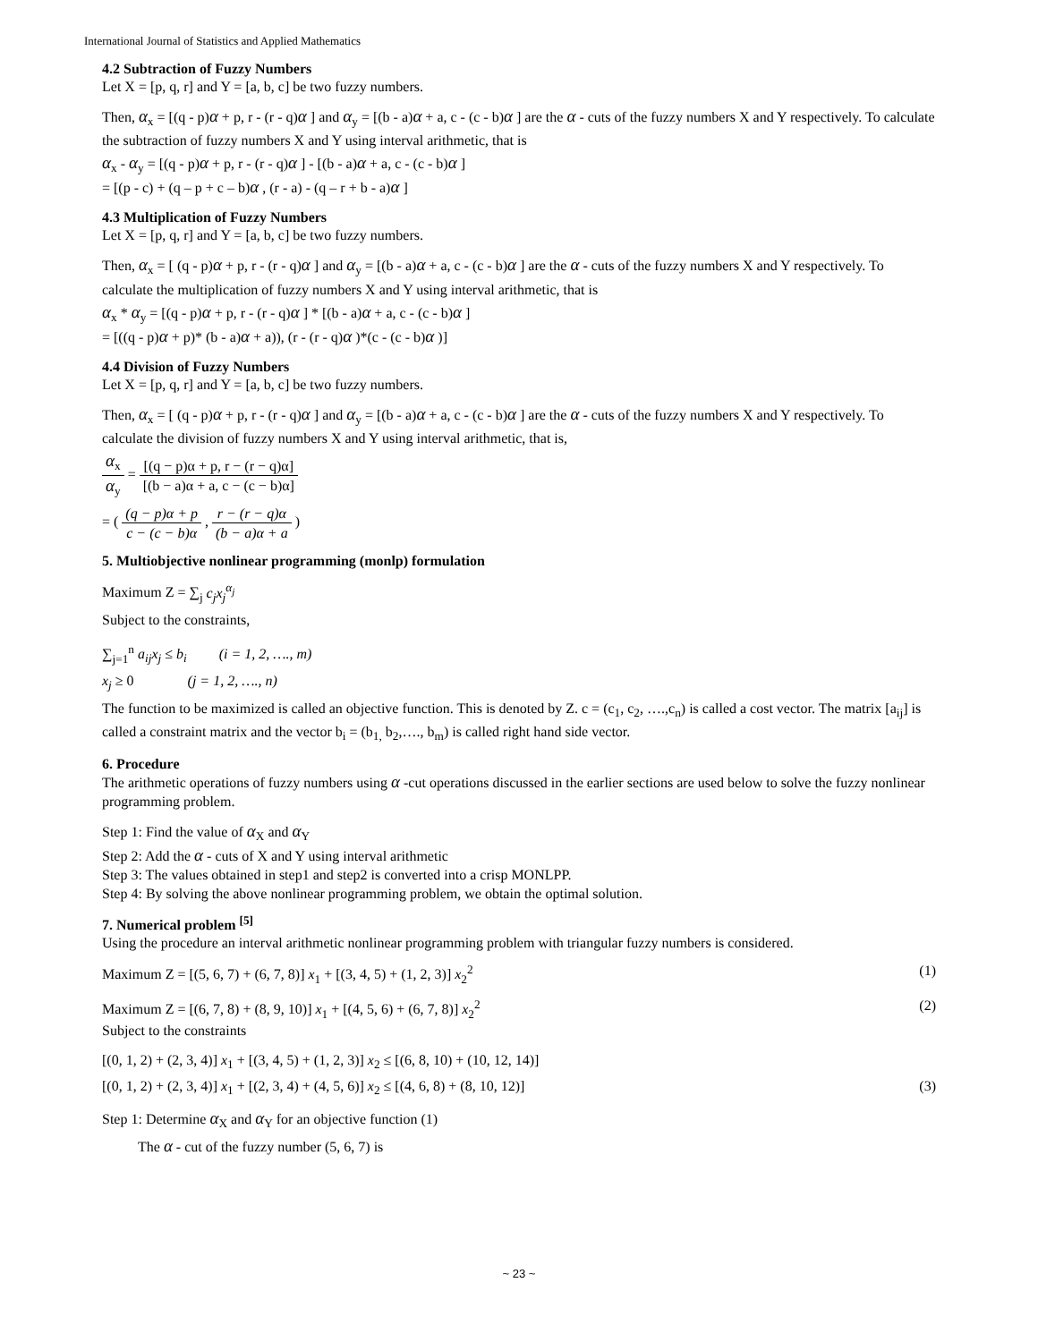International Journal of Statistics and Applied Mathematics
4.2 Subtraction of Fuzzy Numbers
Let X = [p, q, r] and Y = [a, b, c] be two fuzzy numbers.
Then, α<sub>x</sub> = [(q - p)α + p, r - (r - q)α ] and α<sub>y</sub> = [(b - a)α + a, c - (c - b)α ] are the α - cuts of the fuzzy numbers X and Y respectively. To calculate the subtraction of fuzzy numbers X and Y using interval arithmetic, that is
α<sub>x</sub> - α<sub>y</sub> = [(q - p)α + p, r - (r - q)α ] - [(b - a)α + a, c - (c - b)α ]
= [(p - c) + (q – p + c – b)α , (r - a) - (q – r + b - a)α ]
4.3 Multiplication of Fuzzy Numbers
Let X = [p, q, r] and Y = [a, b, c] be two fuzzy numbers.
Then, α<sub>x</sub> = [ (q - p)α + p, r - (r - q)α ] and α<sub>y</sub> = [(b - a)α + a, c - (c - b)α ] are the α - cuts of the fuzzy numbers X and Y respectively. To calculate the multiplication of fuzzy numbers X and Y using interval arithmetic, that is
α<sub>x</sub> * α<sub>y</sub> = [(q - p)α + p, r - (r - q)α ] * [(b - a)α + a, c - (c - b)α ]
= [((q - p)α + p)* (b - a)α + a)), (r - (r - q)α )*(c - (c - b)α )]
4.4 Division of Fuzzy Numbers
Let X = [p, q, r] and Y = [a, b, c] be two fuzzy numbers.
Then, α<sub>x</sub> = [ (q - p)α + p, r - (r - q)α ] and α<sub>y</sub> = [(b - a)α + a, c - (c - b)α ] are the α - cuts of the fuzzy numbers X and Y respectively. To calculate the division of fuzzy numbers X and Y using interval arithmetic, that is,
α<sub>x</sub> α<sub>y</sub> = [(q − p)α + p, r − (r − q)α] [(b − a)α + a, c − (c − b)α]
= ( (q − p)α + p c − (c − b)α , r − (r − q)α (b − a)α + a )
5. Multiobjective nonlinear programming (monlp) formulation
Maximum Z = ∑<sub>j</sub> c<sub>j</sub>x<sub>j</sub><sup>α<sub>j</sub></sup>
Subject to the constraints,
∑<sub>j=1</sub><sup>n</sup> a<sub>ij</sub>x<sub>j</sub> ≤ b<sub>i</sub> (i = 1, 2, …., m)
x<sub>j</sub> ≥ 0 (j = 1, 2, …., n)
The function to be maximized is called an objective function. This is denoted by Z. c = (c<sub>1</sub>, c<sub>2</sub>, ….,c<sub>n</sub>) is called a cost vector. The matrix [a<sub>ij</sub>] is called a constraint matrix and the vector b<sub>i</sub> = (b<sub>1,</sub> b<sub>2</sub>,…., b<sub>m</sub>) is called right hand side vector.
6. Procedure
The arithmetic operations of fuzzy numbers using α -cut operations discussed in the earlier sections are used below to solve the fuzzy nonlinear programming problem.
Step 1: Find the value of α<sub>X</sub> and α<sub>Y</sub>
Step 2: Add the α - cuts of X and Y using interval arithmetic
Step 3: The values obtained in step1 and step2 is converted into a crisp MONLPP.
Step 4: By solving the above nonlinear programming problem, we obtain the optimal solution.
7. Numerical problem <sup>[5]</sup>
Using the procedure an interval arithmetic nonlinear programming problem with triangular fuzzy numbers is considered.
Maximum Z = [(5, 6, 7) + (6, 7, 8)] x<sub>1</sub> + [(3, 4, 5) + (1, 2, 3)] x<sub>2</sub><sup>2</sup> (1)
Maximum Z = [(6, 7, 8) + (8, 9, 10)] x<sub>1</sub> + [(4, 5, 6) + (6, 7, 8)] x<sub>2</sub><sup>2</sup> (2)
Subject to the constraints
[(0, 1, 2) + (2, 3, 4)] x<sub>1</sub> + [(3, 4, 5) + (1, 2, 3)] x<sub>2</sub> ≤ [(6, 8, 10) + (10, 12, 14)]
[(0, 1, 2) + (2, 3, 4)] x<sub>1</sub> + [(2, 3, 4) + (4, 5, 6)] x<sub>2</sub> ≤ [(4, 6, 8) + (8, 10, 12)] (3)
Step 1: Determine α<sub>X</sub> and α<sub>Y</sub> for an objective function (1)
The α - cut of the fuzzy number (5, 6, 7) is
~ 23 ~